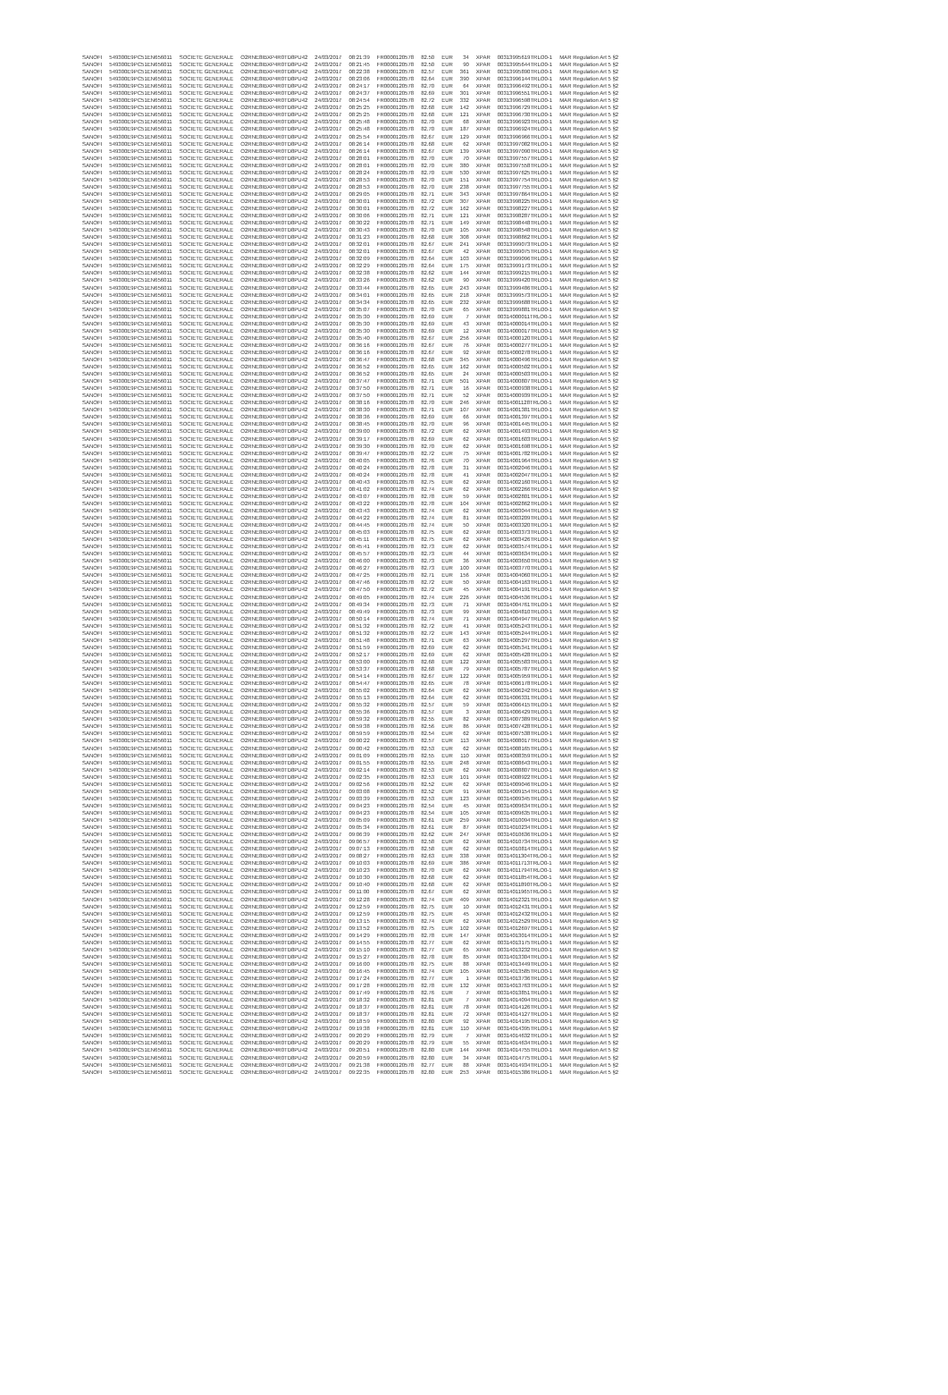| SANOFI | 549300E9PC51EN656011 | SOCIETE GENERALE | O2RNE8IBXP4R0TD8PU42 | 24/03/2017 | 08:21:39 | FR0000120578 | 82.50 | EUR | 34 | XPAR | 00313995619TRLO0-1 | MAR Regulation Art 5 §2 |
| SANOFI | 549300E9PC51EN656011 | SOCIETE GENERALE | O2RNE8IBXP4R0TD8PU42 | 24/03/2017 | 08:21:45 | FR0000120578 | 82.50 | EUR | 90 | XPAR | 00313995644TRLO0-1 | MAR Regulation Art 5 §2 |
| SANOFI | 549300E9PC51EN656011 | SOCIETE GENERALE | O2RNE8IBXP4R0TD8PU42 | 24/03/2017 | 08:22:38 | FR0000120578 | 82.57 | EUR | 361 | XPAR | 00313995890TRLO0-1 | MAR Regulation Art 5 §2 |
| SANOFI | 549300E9PC51EN656011 | SOCIETE GENERALE | O2RNE8IBXP4R0TD8PU42 | 24/03/2017 | 08:23:06 | FR0000120578 | 82.64 | EUR | 390 | XPAR | 00313996144TRLO0-1 | MAR Regulation Art 5 §2 |
| SANOFI | 549300E9PC51EN656011 | SOCIETE GENERALE | O2RNE8IBXP4R0TD8PU42 | 24/03/2017 | 08:24:17 | FR0000120578 | 82.70 | EUR | 64 | XPAR | 00313996492TRLO0-1 | MAR Regulation Art 5 §2 |
| SANOFI | 549300E9PC51EN656011 | SOCIETE GENERALE | O2RNE8IBXP4R0TD8PU42 | 24/03/2017 | 08:24:37 | FR0000120578 | 82.69 | EUR | 301 | XPAR | 00313996551TRLO0-1 | MAR Regulation Art 5 §2 |
| SANOFI | 549300E9PC51EN656011 | SOCIETE GENERALE | O2RNE8IBXP4R0TD8PU42 | 24/03/2017 | 08:24:54 | FR0000120578 | 82.72 | EUR | 332 | XPAR | 00313996598TRLO0-1 | MAR Regulation Art 5 §2 |
| SANOFI | 549300E9PC51EN656011 | SOCIETE GENERALE | O2RNE8IBXP4R0TD8PU42 | 24/03/2017 | 08:25:25 | FR0000120578 | 82.68 | EUR | 142 | XPAR | 00313996729TRLO0-1 | MAR Regulation Art 5 §2 |
| SANOFI | 549300E9PC51EN656011 | SOCIETE GENERALE | O2RNE8IBXP4R0TD8PU42 | 24/03/2017 | 08:25:25 | FR0000120578 | 82.68 | EUR | 121 | XPAR | 00313996730TRLO0-1 | MAR Regulation Art 5 §2 |
| SANOFI | 549300E9PC51EN656011 | SOCIETE GENERALE | O2RNE8IBXP4R0TD8PU42 | 24/03/2017 | 08:25:48 | FR0000120578 | 82.70 | EUR | 68 | XPAR | 00313996923TRLO0-1 | MAR Regulation Art 5 §2 |
| SANOFI | 549300E9PC51EN656011 | SOCIETE GENERALE | O2RNE8IBXP4R0TD8PU42 | 24/03/2017 | 08:25:48 | FR0000120578 | 82.70 | EUR | 187 | XPAR | 00313996924TRLO0-1 | MAR Regulation Art 5 §2 |
| SANOFI | 549300E9PC51EN656011 | SOCIETE GENERALE | O2RNE8IBXP4R0TD8PU42 | 24/03/2017 | 08:25:54 | FR0000120578 | 82.67 | EUR | 129 | XPAR | 00313996966TRLO0-1 | MAR Regulation Art 5 §2 |
| SANOFI | 549300E9PC51EN656011 | SOCIETE GENERALE | O2RNE8IBXP4R0TD8PU42 | 24/03/2017 | 08:26:14 | FR0000120578 | 82.68 | EUR | 62 | XPAR | 00313997082TRLO0-1 | MAR Regulation Art 5 §2 |
| SANOFI | 549300E9PC51EN656011 | SOCIETE GENERALE | O2RNE8IBXP4R0TD8PU42 | 24/03/2017 | 08:26:14 | FR0000120578 | 82.67 | EUR | 139 | XPAR | 00313997090TRLO0-1 | MAR Regulation Art 5 §2 |
| SANOFI | 549300E9PC51EN656011 | SOCIETE GENERALE | O2RNE8IBXP4R0TD8PU42 | 24/03/2017 | 08:28:01 | FR0000120578 | 82.70 | EUR | 70 | XPAR | 00313997557TRLO0-1 | MAR Regulation Art 5 §2 |
| SANOFI | 549300E9PC51EN656011 | SOCIETE GENERALE | O2RNE8IBXP4R0TD8PU42 | 24/03/2017 | 08:28:01 | FR0000120578 | 82.70 | EUR | 380 | XPAR | 00313997558TRLO0-1 | MAR Regulation Art 5 §2 |
| SANOFI | 549300E9PC51EN656011 | SOCIETE GENERALE | O2RNE8IBXP4R0TD8PU42 | 24/03/2017 | 08:28:24 | FR0000120578 | 82.70 | EUR | 530 | XPAR | 00313997625TRLO0-1 | MAR Regulation Art 5 §2 |
| SANOFI | 549300E9PC51EN656011 | SOCIETE GENERALE | O2RNE8IBXP4R0TD8PU42 | 24/03/2017 | 08:28:53 | FR0000120578 | 82.70 | EUR | 151 | XPAR | 00313997754TRLO0-1 | MAR Regulation Art 5 §2 |
| SANOFI | 549300E9PC51EN656011 | SOCIETE GENERALE | O2RNE8IBXP4R0TD8PU42 | 24/03/2017 | 08:28:53 | FR0000120578 | 82.70 | EUR | 238 | XPAR | 00313997755TRLO0-1 | MAR Regulation Art 5 §2 |
| SANOFI | 549300E9PC51EN656011 | SOCIETE GENERALE | O2RNE8IBXP4R0TD8PU42 | 24/03/2017 | 08:29:05 | FR0000120578 | 82.71 | EUR | 343 | XPAR | 00313997864TRLO0-1 | MAR Regulation Art 5 §2 |
| SANOFI | 549300E9PC51EN656011 | SOCIETE GENERALE | O2RNE8IBXP4R0TD8PU42 | 24/03/2017 | 08:30:01 | FR0000120578 | 82.72 | EUR | 307 | XPAR | 00313998225TRLO0-1 | MAR Regulation Art 5 §2 |
| SANOFI | 549300E9PC51EN656011 | SOCIETE GENERALE | O2RNE8IBXP4R0TD8PU42 | 24/03/2017 | 08:30:01 | FR0000120578 | 82.72 | EUR | 162 | XPAR | 00313998227TRLO0-1 | MAR Regulation Art 5 §2 |
| SANOFI | 549300E9PC51EN656011 | SOCIETE GENERALE | O2RNE8IBXP4R0TD8PU42 | 24/03/2017 | 08:30:06 | FR0000120578 | 82.71 | EUR | 121 | XPAR | 00313998287TRLO0-1 | MAR Regulation Art 5 §2 |
| SANOFI | 549300E9PC51EN656011 | SOCIETE GENERALE | O2RNE8IBXP4R0TD8PU42 | 24/03/2017 | 08:30:22 | FR0000120578 | 82.71 | EUR | 149 | XPAR | 00313998448TRLO0-1 | MAR Regulation Art 5 §2 |
| SANOFI | 549300E9PC51EN656011 | SOCIETE GENERALE | O2RNE8IBXP4R0TD8PU42 | 24/03/2017 | 08:30:43 | FR0000120578 | 82.70 | EUR | 105 | XPAR | 00313998548TRLO0-1 | MAR Regulation Art 5 §2 |
| SANOFI | 549300E9PC51EN656011 | SOCIETE GENERALE | O2RNE8IBXP4R0TD8PU42 | 24/03/2017 | 08:31:23 | FR0000120578 | 82.68 | EUR | 308 | XPAR | 00313998862TRLO0-1 | MAR Regulation Art 5 §2 |
| SANOFI | 549300E9PC51EN656011 | SOCIETE GENERALE | O2RNE8IBXP4R0TD8PU42 | 24/03/2017 | 08:32:01 | FR0000120578 | 82.67 | EUR | 241 | XPAR | 00313999073TRLO0-1 | MAR Regulation Art 5 §2 |
| SANOFI | 549300E9PC51EN656011 | SOCIETE GENERALE | O2RNE8IBXP4R0TD8PU42 | 24/03/2017 | 08:32:01 | FR0000120578 | 82.67 | EUR | 42 | XPAR | 00313999075TRLO0-1 | MAR Regulation Art 5 §2 |
| SANOFI | 549300E9PC51EN656011 | SOCIETE GENERALE | O2RNE8IBXP4R0TD8PU42 | 24/03/2017 | 08:32:09 | FR0000120578 | 82.64 | EUR | 103 | XPAR | 00313999096TRLO0-1 | MAR Regulation Art 5 §2 |
| SANOFI | 549300E9PC51EN656011 | SOCIETE GENERALE | O2RNE8IBXP4R0TD8PU42 | 24/03/2017 | 08:32:29 | FR0000120578 | 82.64 | EUR | 175 | XPAR | 00313999173TRLO0-1 | MAR Regulation Art 5 §2 |
| SANOFI | 549300E9PC51EN656011 | SOCIETE GENERALE | O2RNE8IBXP4R0TD8PU42 | 24/03/2017 | 08:32:38 | FR0000120578 | 82.62 | EUR | 144 | XPAR | 00313999215TRLO0-1 | MAR Regulation Art 5 §2 |
| SANOFI | 549300E9PC51EN656011 | SOCIETE GENERALE | O2RNE8IBXP4R0TD8PU42 | 24/03/2017 | 08:33:26 | FR0000120578 | 82.62 | EUR | 90 | XPAR | 00313999420TRLO0-1 | MAR Regulation Art 5 §2 |
| SANOFI | 549300E9PC51EN656011 | SOCIETE GENERALE | O2RNE8IBXP4R0TD8PU42 | 24/03/2017 | 08:33:44 | FR0000120578 | 82.65 | EUR | 243 | XPAR | 00313999486TRLO0-1 | MAR Regulation Art 5 §2 |
| SANOFI | 549300E9PC51EN656011 | SOCIETE GENERALE | O2RNE8IBXP4R0TD8PU42 | 24/03/2017 | 08:34:01 | FR0000120578 | 82.65 | EUR | 218 | XPAR | 00313999573TRLO0-1 | MAR Regulation Art 5 §2 |
| SANOFI | 549300E9PC51EN656011 | SOCIETE GENERALE | O2RNE8IBXP4R0TD8PU42 | 24/03/2017 | 08:34:34 | FR0000120578 | 82.65 | EUR | 232 | XPAR | 00313999688TRLO0-1 | MAR Regulation Art 5 §2 |
| SANOFI | 549300E9PC51EN656011 | SOCIETE GENERALE | O2RNE8IBXP4R0TD8PU42 | 24/03/2017 | 08:35:07 | FR0000120578 | 82.70 | EUR | 65 | XPAR | 00313999881TRLO0-1 | MAR Regulation Art 5 §2 |
| SANOFI | 549300E9PC51EN656011 | SOCIETE GENERALE | O2RNE8IBXP4R0TD8PU42 | 24/03/2017 | 08:35:30 | FR0000120578 | 82.69 | EUR | 7 | XPAR | 00314000011TRLO0-1 | MAR Regulation Art 5 §2 |
| SANOFI | 549300E9PC51EN656011 | SOCIETE GENERALE | O2RNE8IBXP4R0TD8PU42 | 24/03/2017 | 08:35:30 | FR0000120578 | 82.69 | EUR | 43 | XPAR | 00314000014TRLO0-1 | MAR Regulation Art 5 §2 |
| SANOFI | 549300E9PC51EN656011 | SOCIETE GENERALE | O2RNE8IBXP4R0TD8PU42 | 24/03/2017 | 08:35:30 | FR0000120578 | 82.69 | EUR | 12 | XPAR | 00314000017TRLO0-1 | MAR Regulation Art 5 §2 |
| SANOFI | 549300E9PC51EN656011 | SOCIETE GENERALE | O2RNE8IBXP4R0TD8PU42 | 24/03/2017 | 08:35:40 | FR0000120578 | 82.67 | EUR | 256 | XPAR | 00314000120TRLO0-1 | MAR Regulation Art 5 §2 |
| SANOFI | 549300E9PC51EN656011 | SOCIETE GENERALE | O2RNE8IBXP4R0TD8PU42 | 24/03/2017 | 08:36:16 | FR0000120578 | 82.67 | EUR | 76 | XPAR | 00314000277TRLO0-1 | MAR Regulation Art 5 §2 |
| SANOFI | 549300E9PC51EN656011 | SOCIETE GENERALE | O2RNE8IBXP4R0TD8PU42 | 24/03/2017 | 08:36:16 | FR0000120578 | 82.67 | EUR | 92 | XPAR | 00314000278TRLO0-1 | MAR Regulation Art 5 §2 |
| SANOFI | 549300E9PC51EN656011 | SOCIETE GENERALE | O2RNE8IBXP4R0TD8PU42 | 24/03/2017 | 08:36:47 | FR0000120578 | 82.68 | EUR | 345 | XPAR | 00314000496TRLO0-1 | MAR Regulation Art 5 §2 |
| SANOFI | 549300E9PC51EN656011 | SOCIETE GENERALE | O2RNE8IBXP4R0TD8PU42 | 24/03/2017 | 08:36:52 | FR0000120578 | 82.65 | EUR | 162 | XPAR | 00314000502TRLO0-1 | MAR Regulation Art 5 §2 |
| SANOFI | 549300E9PC51EN656011 | SOCIETE GENERALE | O2RNE8IBXP4R0TD8PU42 | 24/03/2017 | 08:36:52 | FR0000120578 | 82.65 | EUR | 24 | XPAR | 00314000503TRLO0-1 | MAR Regulation Art 5 §2 |
| SANOFI | 549300E9PC51EN656011 | SOCIETE GENERALE | O2RNE8IBXP4R0TD8PU42 | 24/03/2017 | 08:37:47 | FR0000120578 | 82.71 | EUR | 501 | XPAR | 00314000807TRLO0-1 | MAR Regulation Art 5 §2 |
| SANOFI | 549300E9PC51EN656011 | SOCIETE GENERALE | O2RNE8IBXP4R0TD8PU42 | 24/03/2017 | 08:37:50 | FR0000120578 | 82.71 | EUR | 16 | XPAR | 00314000938TRLO0-1 | MAR Regulation Art 5 §2 |
| SANOFI | 549300E9PC51EN656011 | SOCIETE GENERALE | O2RNE8IBXP4R0TD8PU42 | 24/03/2017 | 08:37:50 | FR0000120578 | 82.71 | EUR | 52 | XPAR | 00314000939TRLO0-1 | MAR Regulation Art 5 §2 |
| SANOFI | 549300E9PC51EN656011 | SOCIETE GENERALE | O2RNE8IBXP4R0TD8PU42 | 24/03/2017 | 08:38:16 | FR0000120578 | 82.70 | EUR | 246 | XPAR | 00314001128TRLO0-1 | MAR Regulation Art 5 §2 |
| SANOFI | 549300E9PC51EN656011 | SOCIETE GENERALE | O2RNE8IBXP4R0TD8PU42 | 24/03/2017 | 08:38:30 | FR0000120578 | 82.71 | EUR | 107 | XPAR | 00314001381TRLO0-1 | MAR Regulation Art 5 §2 |
| SANOFI | 549300E9PC51EN656011 | SOCIETE GENERALE | O2RNE8IBXP4R0TD8PU42 | 24/03/2017 | 08:38:36 | FR0000120578 | 82.69 | EUR | 66 | XPAR | 00314001397TRLO0-1 | MAR Regulation Art 5 §2 |
| SANOFI | 549300E9PC51EN656011 | SOCIETE GENERALE | O2RNE8IBXP4R0TD8PU42 | 24/03/2017 | 08:38:45 | FR0000120578 | 82.70 | EUR | 96 | XPAR | 00314001445TRLO0-1 | MAR Regulation Art 5 §2 |
| SANOFI | 549300E9PC51EN656011 | SOCIETE GENERALE | O2RNE8IBXP4R0TD8PU42 | 24/03/2017 | 08:39:00 | FR0000120578 | 82.72 | EUR | 62 | XPAR | 00314001493TRLO0-1 | MAR Regulation Art 5 §2 |
| SANOFI | 549300E9PC51EN656011 | SOCIETE GENERALE | O2RNE8IBXP4R0TD8PU42 | 24/03/2017 | 08:39:17 | FR0000120578 | 82.69 | EUR | 62 | XPAR | 00314001603TRLO0-1 | MAR Regulation Art 5 §2 |
| SANOFI | 549300E9PC51EN656011 | SOCIETE GENERALE | O2RNE8IBXP4R0TD8PU42 | 24/03/2017 | 08:39:30 | FR0000120578 | 82.70 | EUR | 62 | XPAR | 00314001698TRLO0-1 | MAR Regulation Art 5 §2 |
| SANOFI | 549300E9PC51EN656011 | SOCIETE GENERALE | O2RNE8IBXP4R0TD8PU42 | 24/03/2017 | 08:39:47 | FR0000120578 | 82.72 | EUR | 75 | XPAR | 00314001782TRLO0-1 | MAR Regulation Art 5 §2 |
| SANOFI | 549300E9PC51EN656011 | SOCIETE GENERALE | O2RNE8IBXP4R0TD8PU42 | 24/03/2017 | 08:40:05 | FR0000120578 | 82.76 | EUR | 70 | XPAR | 00314001964TRLO0-1 | MAR Regulation Art 5 §2 |
| SANOFI | 549300E9PC51EN656011 | SOCIETE GENERALE | O2RNE8IBXP4R0TD8PU42 | 24/03/2017 | 08:40:24 | FR0000120578 | 82.78 | EUR | 31 | XPAR | 00314002046TRLO0-1 | MAR Regulation Art 5 §2 |
| SANOFI | 549300E9PC51EN656011 | SOCIETE GENERALE | O2RNE8IBXP4R0TD8PU42 | 24/03/2017 | 08:40:24 | FR0000120578 | 82.78 | EUR | 41 | XPAR | 00314002047TRLO0-1 | MAR Regulation Art 5 §2 |
| SANOFI | 549300E9PC51EN656011 | SOCIETE GENERALE | O2RNE8IBXP4R0TD8PU42 | 24/03/2017 | 08:40:43 | FR0000120578 | 82.75 | EUR | 62 | XPAR | 00314002160TRLO0-1 | MAR Regulation Art 5 §2 |
| SANOFI | 549300E9PC51EN656011 | SOCIETE GENERALE | O2RNE8IBXP4R0TD8PU42 | 24/03/2017 | 08:41:02 | FR0000120578 | 82.74 | EUR | 62 | XPAR | 00314002266TRLO0-1 | MAR Regulation Art 5 §2 |
| SANOFI | 549300E9PC51EN656011 | SOCIETE GENERALE | O2RNE8IBXP4R0TD8PU42 | 24/03/2017 | 08:43:07 | FR0000120578 | 82.78 | EUR | 59 | XPAR | 00314002801TRLO0-1 | MAR Regulation Art 5 §2 |
| SANOFI | 549300E9PC51EN656011 | SOCIETE GENERALE | O2RNE8IBXP4R0TD8PU42 | 24/03/2017 | 08:43:22 | FR0000120578 | 82.78 | EUR | 104 | XPAR | 00314002862TRLO0-1 | MAR Regulation Art 5 §2 |
| SANOFI | 549300E9PC51EN656011 | SOCIETE GENERALE | O2RNE8IBXP4R0TD8PU42 | 24/03/2017 | 08:43:43 | FR0000120578 | 82.74 | EUR | 62 | XPAR | 00314003044TRLO0-1 | MAR Regulation Art 5 §2 |
| SANOFI | 549300E9PC51EN656011 | SOCIETE GENERALE | O2RNE8IBXP4R0TD8PU42 | 24/03/2017 | 08:44:22 | FR0000120578 | 82.74 | EUR | 81 | XPAR | 00314003209TRLO0-1 | MAR Regulation Art 5 §2 |
| SANOFI | 549300E9PC51EN656011 | SOCIETE GENERALE | O2RNE8IBXP4R0TD8PU42 | 24/03/2017 | 08:44:45 | FR0000120578 | 82.74 | EUR | 50 | XPAR | 00314003320TRLO0-1 | MAR Regulation Art 5 §2 |
| SANOFI | 549300E9PC51EN656011 | SOCIETE GENERALE | O2RNE8IBXP4R0TD8PU42 | 24/03/2017 | 08:45:03 | FR0000120578 | 82.75 | EUR | 62 | XPAR | 00314003373TRLO0-1 | MAR Regulation Art 5 §2 |
| SANOFI | 549300E9PC51EN656011 | SOCIETE GENERALE | O2RNE8IBXP4R0TD8PU42 | 24/03/2017 | 08:45:11 | FR0000120578 | 82.75 | EUR | 62 | XPAR | 00314003426TRLO0-1 | MAR Regulation Art 5 §2 |
| SANOFI | 549300E9PC51EN656011 | SOCIETE GENERALE | O2RNE8IBXP4R0TD8PU42 | 24/03/2017 | 08:45:41 | FR0000120578 | 82.73 | EUR | 62 | XPAR | 00314003574TRLO0-1 | MAR Regulation Art 5 §2 |
| SANOFI | 549300E9PC51EN656011 | SOCIETE GENERALE | O2RNE8IBXP4R0TD8PU42 | 24/03/2017 | 08:45:57 | FR0000120578 | 82.73 | EUR | 44 | XPAR | 00314003634TRLO0-1 | MAR Regulation Art 5 §2 |
| SANOFI | 549300E9PC51EN656011 | SOCIETE GENERALE | O2RNE8IBXP4R0TD8PU42 | 24/03/2017 | 08:46:00 | FR0000120578 | 82.73 | EUR | 36 | XPAR | 00314003650TRLO0-1 | MAR Regulation Art 5 §2 |
| SANOFI | 549300E9PC51EN656011 | SOCIETE GENERALE | O2RNE8IBXP4R0TD8PU42 | 24/03/2017 | 08:46:27 | FR0000120578 | 82.73 | EUR | 100 | XPAR | 00314003770TRLO0-1 | MAR Regulation Art 5 §2 |
| SANOFI | 549300E9PC51EN656011 | SOCIETE GENERALE | O2RNE8IBXP4R0TD8PU42 | 24/03/2017 | 08:47:25 | FR0000120578 | 82.71 | EUR | 156 | XPAR | 00314004060TRLO0-1 | MAR Regulation Art 5 §2 |
| SANOFI | 549300E9PC51EN656011 | SOCIETE GENERALE | O2RNE8IBXP4R0TD8PU42 | 24/03/2017 | 08:47:46 | FR0000120578 | 82.72 | EUR | 50 | XPAR | 00314004163TRLO0-1 | MAR Regulation Art 5 §2 |
| SANOFI | 549300E9PC51EN656011 | SOCIETE GENERALE | O2RNE8IBXP4R0TD8PU42 | 24/03/2017 | 08:47:50 | FR0000120578 | 82.72 | EUR | 45 | XPAR | 00314004191TRLO0-1 | MAR Regulation Art 5 §2 |
| SANOFI | 549300E9PC51EN656011 | SOCIETE GENERALE | O2RNE8IBXP4R0TD8PU42 | 24/03/2017 | 08:49:05 | FR0000120578 | 82.74 | EUR | 226 | XPAR | 00314004536TRLO0-1 | MAR Regulation Art 5 §2 |
| SANOFI | 549300E9PC51EN656011 | SOCIETE GENERALE | O2RNE8IBXP4R0TD8PU42 | 24/03/2017 | 08:49:34 | FR0000120578 | 82.73 | EUR | 71 | XPAR | 00314004761TRLO0-1 | MAR Regulation Art 5 §2 |
| SANOFI | 549300E9PC51EN656011 | SOCIETE GENERALE | O2RNE8IBXP4R0TD8PU42 | 24/03/2017 | 08:49:49 | FR0000120578 | 82.73 | EUR | 99 | XPAR | 00314004810TRLO0-1 | MAR Regulation Art 5 §2 |
| SANOFI | 549300E9PC51EN656011 | SOCIETE GENERALE | O2RNE8IBXP4R0TD8PU42 | 24/03/2017 | 08:50:14 | FR0000120578 | 82.74 | EUR | 71 | XPAR | 00314004947TRLO0-1 | MAR Regulation Art 5 §2 |
| SANOFI | 549300E9PC51EN656011 | SOCIETE GENERALE | O2RNE8IBXP4R0TD8PU42 | 24/03/2017 | 08:51:32 | FR0000120578 | 82.72 | EUR | 41 | XPAR | 00314005243TRLO0-1 | MAR Regulation Art 5 §2 |
| SANOFI | 549300E9PC51EN656011 | SOCIETE GENERALE | O2RNE8IBXP4R0TD8PU42 | 24/03/2017 | 08:51:32 | FR0000120578 | 82.72 | EUR | 143 | XPAR | 00314005244TRLO0-1 | MAR Regulation Art 5 §2 |
| SANOFI | 549300E9PC51EN656011 | SOCIETE GENERALE | O2RNE8IBXP4R0TD8PU42 | 24/03/2017 | 08:51:48 | FR0000120578 | 82.71 | EUR | 63 | XPAR | 00314005297TRLO0-1 | MAR Regulation Art 5 §2 |
| SANOFI | 549300E9PC51EN656011 | SOCIETE GENERALE | O2RNE8IBXP4R0TD8PU42 | 24/03/2017 | 08:51:59 | FR0000120578 | 82.69 | EUR | 62 | XPAR | 00314005341TRLO0-1 | MAR Regulation Art 5 §2 |
| SANOFI | 549300E9PC51EN656011 | SOCIETE GENERALE | O2RNE8IBXP4R0TD8PU42 | 24/03/2017 | 08:52:17 | FR0000120578 | 82.69 | EUR | 62 | XPAR | 00314005428TRLO0-1 | MAR Regulation Art 5 §2 |
| SANOFI | 549300E9PC51EN656011 | SOCIETE GENERALE | O2RNE8IBXP4R0TD8PU42 | 24/03/2017 | 08:53:00 | FR0000120578 | 82.68 | EUR | 122 | XPAR | 00314005583TRLO0-1 | MAR Regulation Art 5 §2 |
| SANOFI | 549300E9PC51EN656011 | SOCIETE GENERALE | O2RNE8IBXP4R0TD8PU42 | 24/03/2017 | 08:53:37 | FR0000120578 | 82.68 | EUR | 79 | XPAR | 00314005787TRLO0-1 | MAR Regulation Art 5 §2 |
| SANOFI | 549300E9PC51EN656011 | SOCIETE GENERALE | O2RNE8IBXP4R0TD8PU42 | 24/03/2017 | 08:54:14 | FR0000120578 | 82.67 | EUR | 122 | XPAR | 00314005959TRLO0-1 | MAR Regulation Art 5 §2 |
| SANOFI | 549300E9PC51EN656011 | SOCIETE GENERALE | O2RNE8IBXP4R0TD8PU42 | 24/03/2017 | 08:54:47 | FR0000120578 | 82.65 | EUR | 78 | XPAR | 00314006178TRLO0-1 | MAR Regulation Art 5 §2 |
| SANOFI | 549300E9PC51EN656011 | SOCIETE GENERALE | O2RNE8IBXP4R0TD8PU42 | 24/03/2017 | 08:55:02 | FR0000120578 | 82.64 | EUR | 62 | XPAR | 00314006242TRLO0-1 | MAR Regulation Art 5 §2 |
| SANOFI | 549300E9PC51EN656011 | SOCIETE GENERALE | O2RNE8IBXP4R0TD8PU42 | 24/03/2017 | 08:55:13 | FR0000120578 | 82.64 | EUR | 62 | XPAR | 00314006331TRLO0-1 | MAR Regulation Art 5 §2 |
| SANOFI | 549300E9PC51EN656011 | SOCIETE GENERALE | O2RNE8IBXP4R0TD8PU42 | 24/03/2017 | 08:55:32 | FR0000120578 | 82.57 | EUR | 59 | XPAR | 00314006415TRLO0-1 | MAR Regulation Art 5 §2 |
| SANOFI | 549300E9PC51EN656011 | SOCIETE GENERALE | O2RNE8IBXP4R0TD8PU42 | 24/03/2017 | 08:55:36 | FR0000120578 | 82.57 | EUR | 3 | XPAR | 00314006429TRLO0-1 | MAR Regulation Art 5 §2 |
| SANOFI | 549300E9PC51EN656011 | SOCIETE GENERALE | O2RNE8IBXP4R0TD8PU42 | 24/03/2017 | 08:59:32 | FR0000120578 | 82.55 | EUR | 82 | XPAR | 00314007389TRLO0-1 | MAR Regulation Art 5 §2 |
| SANOFI | 549300E9PC51EN656011 | SOCIETE GENERALE | O2RNE8IBXP4R0TD8PU42 | 24/03/2017 | 08:59:38 | FR0000120578 | 82.56 | EUR | 86 | XPAR | 00314007428TRLO0-1 | MAR Regulation Art 5 §2 |
| SANOFI | 549300E9PC51EN656011 | SOCIETE GENERALE | O2RNE8IBXP4R0TD8PU42 | 24/03/2017 | 08:59:59 | FR0000120578 | 82.54 | EUR | 62 | XPAR | 00314007538TRLO0-1 | MAR Regulation Art 5 §2 |
| SANOFI | 549300E9PC51EN656011 | SOCIETE GENERALE | O2RNE8IBXP4R0TD8PU42 | 24/03/2017 | 09:00:22 | FR0000120578 | 82.57 | EUR | 113 | XPAR | 00314008017TRLO0-1 | MAR Regulation Art 5 §2 |
| SANOFI | 549300E9PC51EN656011 | SOCIETE GENERALE | O2RNE8IBXP4R0TD8PU42 | 24/03/2017 | 09:00:42 | FR0000120578 | 82.53 | EUR | 62 | XPAR | 00314008165TRLO0-1 | MAR Regulation Art 5 §2 |
| SANOFI | 549300E9PC51EN656011 | SOCIETE GENERALE | O2RNE8IBXP4R0TD8PU42 | 24/03/2017 | 09:01:09 | FR0000120578 | 82.55 | EUR | 110 | XPAR | 00314008359TRLO0-1 | MAR Regulation Art 5 §2 |
| SANOFI | 549300E9PC51EN656011 | SOCIETE GENERALE | O2RNE8IBXP4R0TD8PU42 | 24/03/2017 | 09:01:55 | FR0000120578 | 82.55 | EUR | 248 | XPAR | 00314008643TRLO0-1 | MAR Regulation Art 5 §2 |
| SANOFI | 549300E9PC51EN656011 | SOCIETE GENERALE | O2RNE8IBXP4R0TD8PU42 | 24/03/2017 | 09:02:14 | FR0000120578 | 82.53 | EUR | 62 | XPAR | 00314008807TRLO0-1 | MAR Regulation Art 5 §2 |
| SANOFI | 549300E9PC51EN656011 | SOCIETE GENERALE | O2RNE8IBXP4R0TD8PU42 | 24/03/2017 | 09:02:35 | FR0000120578 | 82.53 | EUR | 101 | XPAR | 00314008922TRLO0-1 | MAR Regulation Art 5 §2 |
| SANOFI | 549300E9PC51EN656011 | SOCIETE GENERALE | O2RNE8IBXP4R0TD8PU42 | 24/03/2017 | 09:02:56 | FR0000120578 | 82.52 | EUR | 62 | XPAR | 00314009046TRLO0-1 | MAR Regulation Art 5 §2 |
| SANOFI | 549300E9PC51EN656011 | SOCIETE GENERALE | O2RNE8IBXP4R0TD8PU42 | 24/03/2017 | 09:03:08 | FR0000120578 | 82.52 | EUR | 91 | XPAR | 00314009154TRLO0-1 | MAR Regulation Art 5 §2 |
| SANOFI | 549300E9PC51EN656011 | SOCIETE GENERALE | O2RNE8IBXP4R0TD8PU42 | 24/03/2017 | 09:03:39 | FR0000120578 | 82.53 | EUR | 123 | XPAR | 00314009345TRLO0-1 | MAR Regulation Art 5 §2 |
| SANOFI | 549300E9PC51EN656011 | SOCIETE GENERALE | O2RNE8IBXP4R0TD8PU42 | 24/03/2017 | 09:04:23 | FR0000120578 | 82.54 | EUR | 45 | XPAR | 00314009634TRLO0-1 | MAR Regulation Art 5 §2 |
| SANOFI | 549300E9PC51EN656011 | SOCIETE GENERALE | O2RNE8IBXP4R0TD8PU42 | 24/03/2017 | 09:04:23 | FR0000120578 | 82.54 | EUR | 105 | XPAR | 00314009635TRLO0-1 | MAR Regulation Art 5 §2 |
| SANOFI | 549300E9PC51EN656011 | SOCIETE GENERALE | O2RNE8IBXP4R0TD8PU42 | 24/03/2017 | 09:05:09 | FR0000120578 | 82.61 | EUR | 259 | XPAR | 00314010094TRLO0-1 | MAR Regulation Art 5 §2 |
| SANOFI | 549300E9PC51EN656011 | SOCIETE GENERALE | O2RNE8IBXP4R0TD8PU42 | 24/03/2017 | 09:05:34 | FR0000120578 | 82.61 | EUR | 87 | XPAR | 00314010234TRLO0-1 | MAR Regulation Art 5 §2 |
| SANOFI | 549300E9PC51EN656011 | SOCIETE GENERALE | O2RNE8IBXP4R0TD8PU42 | 24/03/2017 | 09:06:39 | FR0000120578 | 82.62 | EUR | 247 | XPAR | 00314010636TRLO0-1 | MAR Regulation Art 5 §2 |
| SANOFI | 549300E9PC51EN656011 | SOCIETE GENERALE | O2RNE8IBXP4R0TD8PU42 | 24/03/2017 | 09:06:57 | FR0000120578 | 82.58 | EUR | 62 | XPAR | 00314010734TRLO0-1 | MAR Regulation Art 5 §2 |
| SANOFI | 549300E9PC51EN656011 | SOCIETE GENERALE | O2RNE8IBXP4R0TD8PU42 | 24/03/2017 | 09:07:13 | FR0000120578 | 82.58 | EUR | 62 | XPAR | 00314010814TRLO0-1 | MAR Regulation Art 5 §2 |
| SANOFI | 549300E9PC51EN656011 | SOCIETE GENERALE | O2RNE8IBXP4R0TD8PU42 | 24/03/2017 | 09:08:27 | FR0000120578 | 82.63 | EUR | 338 | XPAR | 00314011304TRLO0-1 | MAR Regulation Art 5 §2 |
| SANOFI | 549300E9PC51EN656011 | SOCIETE GENERALE | O2RNE8IBXP4R0TD8PU42 | 24/03/2017 | 09:10:03 | FR0000120578 | 82.69 | EUR | 386 | XPAR | 00314011713TRLO0-1 | MAR Regulation Art 5 §2 |
| SANOFI | 549300E9PC51EN656011 | SOCIETE GENERALE | O2RNE8IBXP4R0TD8PU42 | 24/03/2017 | 09:10:23 | FR0000120578 | 82.70 | EUR | 62 | XPAR | 00314011794TRLO0-1 | MAR Regulation Art 5 §2 |
| SANOFI | 549300E9PC51EN656011 | SOCIETE GENERALE | O2RNE8IBXP4R0TD8PU42 | 24/03/2017 | 09:10:30 | FR0000120578 | 82.68 | EUR | 62 | XPAR | 00314011854TRLO0-1 | MAR Regulation Art 5 §2 |
| SANOFI | 549300E9PC51EN656011 | SOCIETE GENERALE | O2RNE8IBXP4R0TD8PU42 | 24/03/2017 | 09:10:40 | FR0000120578 | 82.68 | EUR | 62 | XPAR | 00314011890TRLO0-1 | MAR Regulation Art 5 §2 |
| SANOFI | 549300E9PC51EN656011 | SOCIETE GENERALE | O2RNE8IBXP4R0TD8PU42 | 24/03/2017 | 09:11:00 | FR0000120578 | 82.67 | EUR | 62 | XPAR | 00314011965TRLO0-1 | MAR Regulation Art 5 §2 |
| SANOFI | 549300E9PC51EN656011 | SOCIETE GENERALE | O2RNE8IBXP4R0TD8PU42 | 24/03/2017 | 09:12:28 | FR0000120578 | 82.74 | EUR | 409 | XPAR | 00314012321TRLO0-1 | MAR Regulation Art 5 §2 |
| SANOFI | 549300E9PC51EN656011 | SOCIETE GENERALE | O2RNE8IBXP4R0TD8PU42 | 24/03/2017 | 09:12:59 | FR0000120578 | 82.75 | EUR | 10 | XPAR | 00314012431TRLO0-1 | MAR Regulation Art 5 §2 |
| SANOFI | 549300E9PC51EN656011 | SOCIETE GENERALE | O2RNE8IBXP4R0TD8PU42 | 24/03/2017 | 09:12:59 | FR0000120578 | 82.75 | EUR | 45 | XPAR | 00314012432TRLO0-1 | MAR Regulation Art 5 §2 |
| SANOFI | 549300E9PC51EN656011 | SOCIETE GENERALE | O2RNE8IBXP4R0TD8PU42 | 24/03/2017 | 09:13:15 | FR0000120578 | 82.74 | EUR | 62 | XPAR | 00314012529TRLO0-1 | MAR Regulation Art 5 §2 |
| SANOFI | 549300E9PC51EN656011 | SOCIETE GENERALE | O2RNE8IBXP4R0TD8PU42 | 24/03/2017 | 09:13:52 | FR0000120578 | 82.75 | EUR | 102 | XPAR | 00314012697TRLO0-1 | MAR Regulation Art 5 §2 |
| SANOFI | 549300E9PC51EN656011 | SOCIETE GENERALE | O2RNE8IBXP4R0TD8PU42 | 24/03/2017 | 09:14:29 | FR0000120578 | 82.78 | EUR | 147 | XPAR | 00314013014TRLO0-1 | MAR Regulation Art 5 §2 |
| SANOFI | 549300E9PC51EN656011 | SOCIETE GENERALE | O2RNE8IBXP4R0TD8PU42 | 24/03/2017 | 09:14:55 | FR0000120578 | 82.77 | EUR | 62 | XPAR | 00314013175TRLO0-1 | MAR Regulation Art 5 §2 |
| SANOFI | 549300E9PC51EN656011 | SOCIETE GENERALE | O2RNE8IBXP4R0TD8PU42 | 24/03/2017 | 09:15:10 | FR0000120578 | 82.77 | EUR | 65 | XPAR | 00314013232TRLO0-1 | MAR Regulation Art 5 §2 |
| SANOFI | 549300E9PC51EN656011 | SOCIETE GENERALE | O2RNE8IBXP4R0TD8PU42 | 24/03/2017 | 09:15:27 | FR0000120578 | 82.78 | EUR | 85 | XPAR | 00314013304TRLO0-1 | MAR Regulation Art 5 §2 |
| SANOFI | 549300E9PC51EN656011 | SOCIETE GENERALE | O2RNE8IBXP4R0TD8PU42 | 24/03/2017 | 09:16:00 | FR0000120578 | 82.75 | EUR | 88 | XPAR | 00314013449TRLO0-1 | MAR Regulation Art 5 §2 |
| SANOFI | 549300E9PC51EN656011 | SOCIETE GENERALE | O2RNE8IBXP4R0TD8PU42 | 24/03/2017 | 09:16:45 | FR0000120578 | 82.74 | EUR | 105 | XPAR | 00314013585TRLO0-1 | MAR Regulation Art 5 §2 |
| SANOFI | 549300E9PC51EN656011 | SOCIETE GENERALE | O2RNE8IBXP4R0TD8PU42 | 24/03/2017 | 09:17:24 | FR0000120578 | 82.77 | EUR | 1 | XPAR | 00314013736TRLO0-1 | MAR Regulation Art 5 §2 |
| SANOFI | 549300E9PC51EN656011 | SOCIETE GENERALE | O2RNE8IBXP4R0TD8PU42 | 24/03/2017 | 09:17:28 | FR0000120578 | 82.78 | EUR | 132 | XPAR | 00314013763TRLO0-1 | MAR Regulation Art 5 §2 |
| SANOFI | 549300E9PC51EN656011 | SOCIETE GENERALE | O2RNE8IBXP4R0TD8PU42 | 24/03/2017 | 09:17:49 | FR0000120578 | 82.76 | EUR | 7 | XPAR | 00314013851TRLO0-1 | MAR Regulation Art 5 §2 |
| SANOFI | 549300E9PC51EN656011 | SOCIETE GENERALE | O2RNE8IBXP4R0TD8PU42 | 24/03/2017 | 09:18:32 | FR0000120578 | 82.81 | EUR | 7 | XPAR | 00314014094TRLO0-1 | MAR Regulation Art 5 §2 |
| SANOFI | 549300E9PC51EN656011 | SOCIETE GENERALE | O2RNE8IBXP4R0TD8PU42 | 24/03/2017 | 09:18:37 | FR0000120578 | 82.81 | EUR | 78 | XPAR | 00314014126TRLO0-1 | MAR Regulation Art 5 §2 |
| SANOFI | 549300E9PC51EN656011 | SOCIETE GENERALE | O2RNE8IBXP4R0TD8PU42 | 24/03/2017 | 09:18:37 | FR0000120578 | 82.81 | EUR | 72 | XPAR | 00314014127TRLO0-1 | MAR Regulation Art 5 §2 |
| SANOFI | 549300E9PC51EN656011 | SOCIETE GENERALE | O2RNE8IBXP4R0TD8PU42 | 24/03/2017 | 09:18:59 | FR0000120578 | 82.80 | EUR | 92 | XPAR | 00314014195TRLO0-1 | MAR Regulation Art 5 §2 |
| SANOFI | 549300E9PC51EN656011 | SOCIETE GENERALE | O2RNE8IBXP4R0TD8PU42 | 24/03/2017 | 09:19:38 | FR0000120578 | 82.81 | EUR | 110 | XPAR | 00314014395TRLO0-1 | MAR Regulation Art 5 §2 |
| SANOFI | 549300E9PC51EN656011 | SOCIETE GENERALE | O2RNE8IBXP4R0TD8PU42 | 24/03/2017 | 09:20:29 | FR0000120578 | 82.79 | EUR | 7 | XPAR | 00314014632TRLO0-1 | MAR Regulation Art 5 §2 |
| SANOFI | 549300E9PC51EN656011 | SOCIETE GENERALE | O2RNE8IBXP4R0TD8PU42 | 24/03/2017 | 09:20:29 | FR0000120578 | 82.79 | EUR | 55 | XPAR | 00314014634TRLO0-1 | MAR Regulation Art 5 §2 |
| SANOFI | 549300E9PC51EN656011 | SOCIETE GENERALE | O2RNE8IBXP4R0TD8PU42 | 24/03/2017 | 09:20:51 | FR0000120578 | 82.80 | EUR | 144 | XPAR | 00314014755TRLO0-1 | MAR Regulation Art 5 §2 |
| SANOFI | 549300E9PC51EN656011 | SOCIETE GENERALE | O2RNE8IBXP4R0TD8PU42 | 24/03/2017 | 09:20:59 | FR0000120578 | 82.80 | EUR | 34 | XPAR | 00314014775TRLO0-1 | MAR Regulation Art 5 §2 |
| SANOFI | 549300E9PC51EN656011 | SOCIETE GENERALE | O2RNE8IBXP4R0TD8PU42 | 24/03/2017 | 09:21:38 | FR0000120578 | 82.77 | EUR | 88 | XPAR | 00314014934TRLO0-1 | MAR Regulation Art 5 §2 |
| SANOFI | 549300E9PC51EN656011 | SOCIETE GENERALE | O2RNE8IBXP4R0TD8PU42 | 24/03/2017 | 09:22:35 | FR0000120578 | 82.80 | EUR | 253 | XPAR | 00314015386TRLO0-1 | MAR Regulation Art 5 §2 |